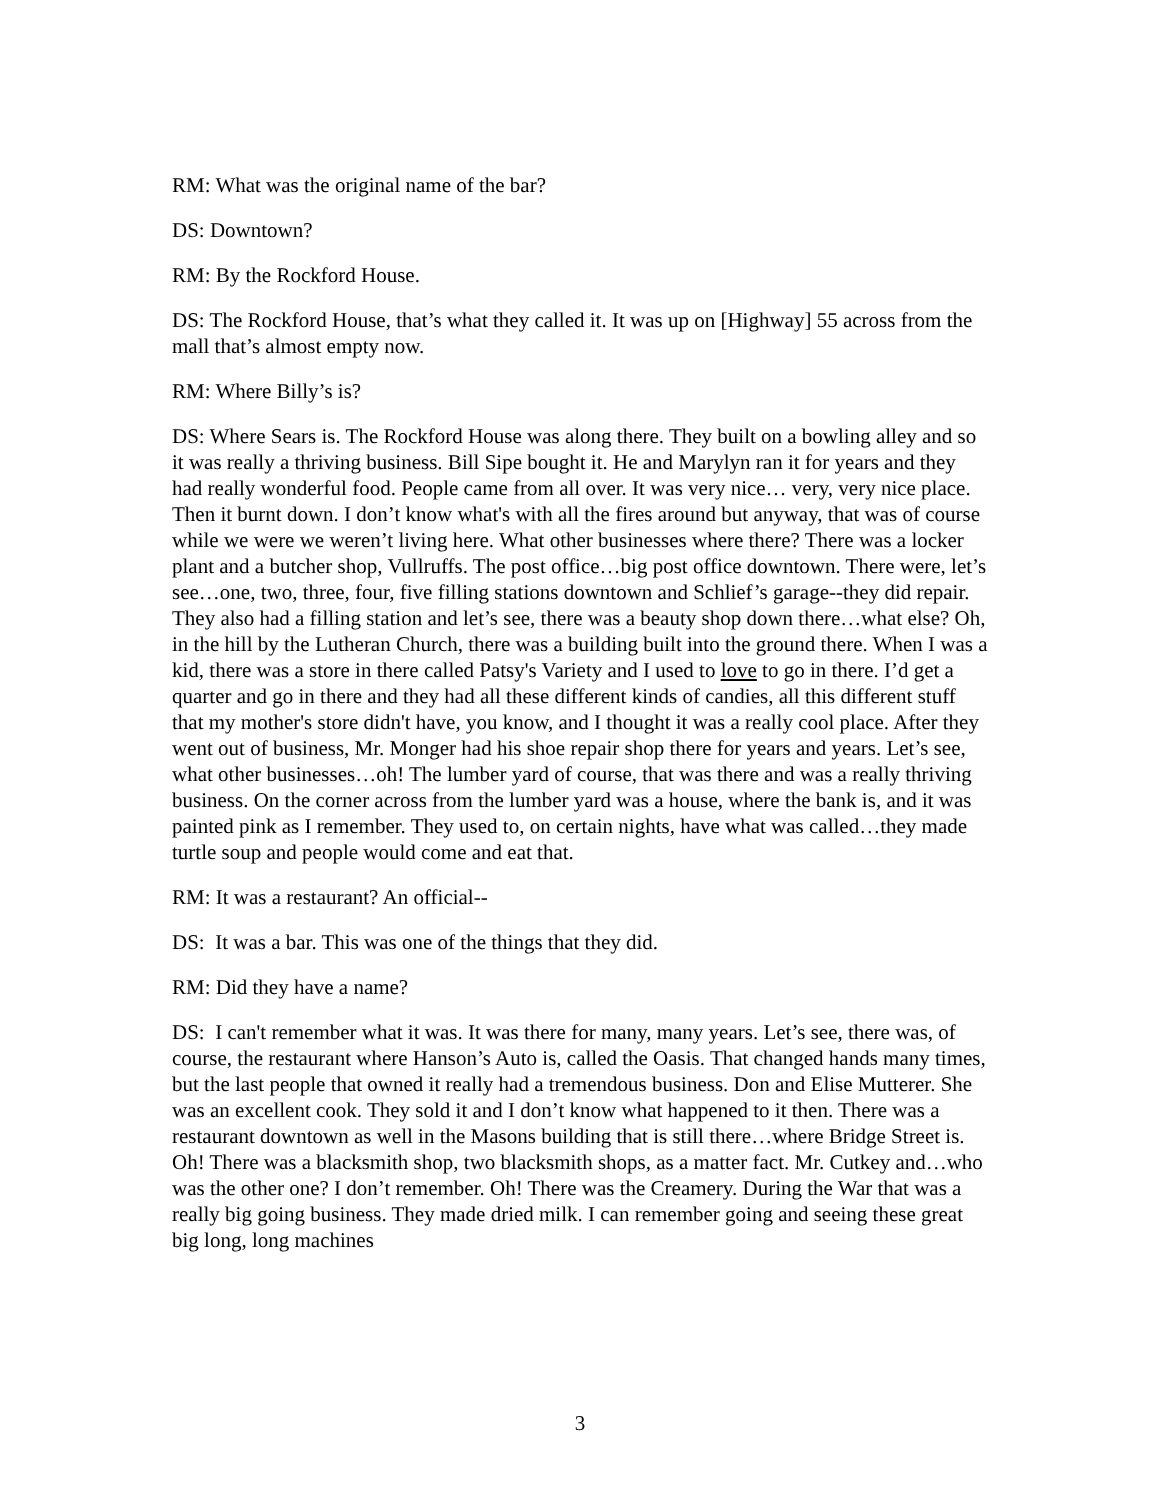RM: What was the original name of the bar?
DS: Downtown?
RM: By the Rockford House.
DS: The Rockford House, that’s what they called it. It was up on [Highway] 55 across from the mall that’s almost empty now.
RM: Where Billy’s is?
DS: Where Sears is. The Rockford House was along there. They built on a bowling alley and so it was really a thriving business. Bill Sipe bought it. He and Marylyn ran it for years and they had really wonderful food. People came from all over. It was very nice… very, very nice place. Then it burnt down. I don’t know what's with all the fires around but anyway, that was of course while we were we weren’t living here. What other businesses where there? There was a locker plant and a butcher shop, Vullruffs. The post office…big post office downtown. There were, let’s see…one, two, three, four, five filling stations downtown and Schlief’s garage--they did repair. They also had a filling station and let’s see, there was a beauty shop down there…what else? Oh, in the hill by the Lutheran Church, there was a building built into the ground there. When I was a kid, there was a store in there called Patsy's Variety and I used to love to go in there. I’d get a quarter and go in there and they had all these different kinds of candies, all this different stuff that my mother's store didn't have, you know, and I thought it was a really cool place. After they went out of business, Mr. Monger had his shoe repair shop there for years and years. Let’s see, what other businesses…oh! The lumber yard of course, that was there and was a really thriving business. On the corner across from the lumber yard was a house, where the bank is, and it was painted pink as I remember. They used to, on certain nights, have what was called…they made turtle soup and people would come and eat that.
RM: It was a restaurant? An official--
DS: It was a bar. This was one of the things that they did.
RM: Did they have a name?
DS: I can't remember what it was. It was there for many, many years. Let’s see, there was, of course, the restaurant where Hanson’s Auto is, called the Oasis. That changed hands many times, but the last people that owned it really had a tremendous business. Don and Elise Mutterer. She was an excellent cook. They sold it and I don’t know what happened to it then. There was a restaurant downtown as well in the Masons building that is still there…where Bridge Street is. Oh! There was a blacksmith shop, two blacksmith shops, as a matter fact. Mr. Cutkey and…who was the other one? I don’t remember. Oh! There was the Creamery. During the War that was a really big going business. They made dried milk. I can remember going and seeing these great big long, long machines
3